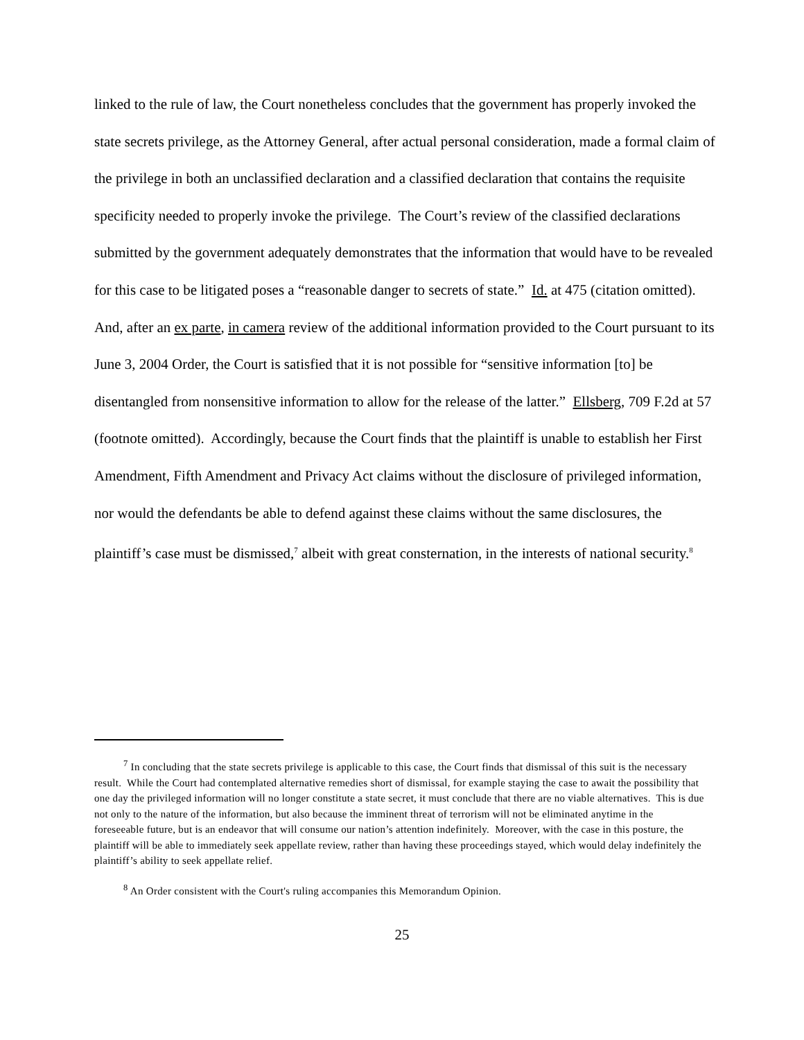linked to the rule of law, the Court nonetheless concludes that the government has properly invoked the state secrets privilege, as the Attorney General, after actual personal consideration, made a formal claim of the privilege in both an unclassified declaration and a classified declaration that contains the requisite specificity needed to properly invoke the privilege. The Court’s review of the classified declarations submitted by the government adequately demonstrates that the information that would have to be revealed for this case to be litigated poses a “reasonable danger to secrets of state.” Id. at 475 (citation omitted). And, after an ex parte, in camera review of the additional information provided to the Court pursuant to its June 3, 2004 Order, the Court is satisfied that it is not possible for “sensitive information [to] be disentangled from nonsensitive information to allow for the release of the latter.” Ellsberg, 709 F.2d at 57 (footnote omitted). Accordingly, because the Court finds that the plaintiff is unable to establish her First Amendment, Fifth Amendment and Privacy Act claims without the disclosure of privileged information, nor would the defendants be able to defend against these claims without the same disclosures, the plaintiff’s case must be dismissed,<sup>7</sup> albeit with great consternation, in the interests of national security.<sup>8</sup>
<sup>7</sup> In concluding that the state secrets privilege is applicable to this case, the Court finds that dismissal of this suit is the necessary result. While the Court had contemplated alternative remedies short of dismissal, for example staying the case to await the possibility that one day the privileged information will no longer constitute a state secret, it must conclude that there are no viable alternatives. This is due not only to the nature of the information, but also because the imminent threat of terrorism will not be eliminated anytime in the foreseeable future, but is an endeavor that will consume our nation’s attention indefinitely. Moreover, with the case in this posture, the plaintiff will be able to immediately seek appellate review, rather than having these proceedings stayed, which would delay indefinitely the plaintiff’s ability to seek appellate relief.
<sup>8</sup> An Order consistent with the Court's ruling accompanies this Memorandum Opinion.
25